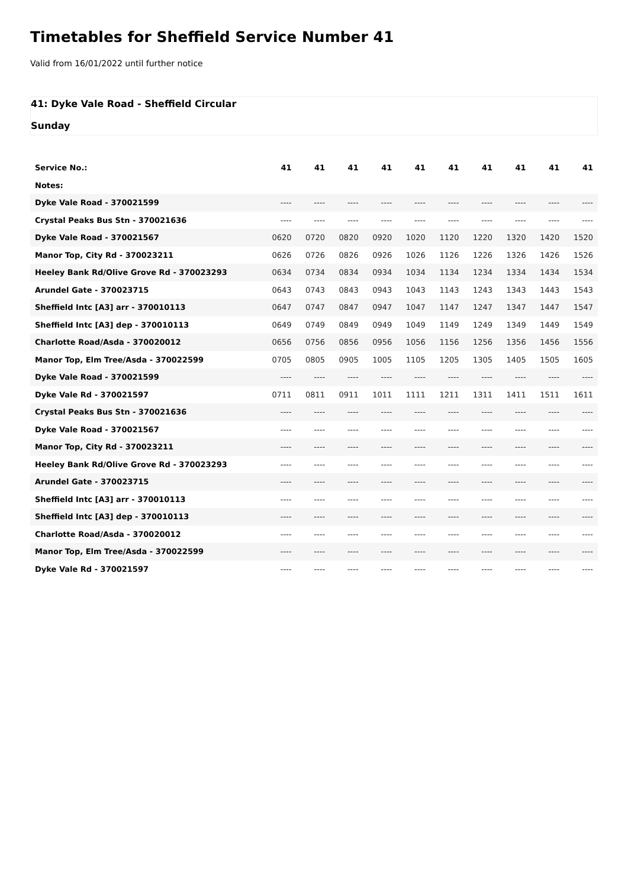Timetables for Sheffield Service Number 41
Valid from 16/01/2022 until further notice
41: Dyke Vale Road - Sheffield Circular
Sunday
| Service No.: | 41 | 41 | 41 | 41 | 41 | 41 | 41 | 41 | 41 | 41 |
| --- | --- | --- | --- | --- | --- | --- | --- | --- | --- | --- |
| Notes: | | | | | | | | | | |
| Dyke Vale Road - 370021599 | ---- | ---- | ---- | ---- | ---- | ---- | ---- | ---- | ---- | ---- |
| Crystal Peaks Bus Stn - 370021636 | ---- | ---- | ---- | ---- | ---- | ---- | ---- | ---- | ---- | ---- |
| Dyke Vale Road - 370021567 | 0620 | 0720 | 0820 | 0920 | 1020 | 1120 | 1220 | 1320 | 1420 | 1520 |
| Manor Top, City Rd - 370023211 | 0626 | 0726 | 0826 | 0926 | 1026 | 1126 | 1226 | 1326 | 1426 | 1526 |
| Heeley Bank Rd/Olive Grove Rd - 370023293 | 0634 | 0734 | 0834 | 0934 | 1034 | 1134 | 1234 | 1334 | 1434 | 1534 |
| Arundel Gate - 370023715 | 0643 | 0743 | 0843 | 0943 | 1043 | 1143 | 1243 | 1343 | 1443 | 1543 |
| Sheffield Intc [A3] arr - 370010113 | 0647 | 0747 | 0847 | 0947 | 1047 | 1147 | 1247 | 1347 | 1447 | 1547 |
| Sheffield Intc [A3] dep - 370010113 | 0649 | 0749 | 0849 | 0949 | 1049 | 1149 | 1249 | 1349 | 1449 | 1549 |
| Charlotte Road/Asda - 370020012 | 0656 | 0756 | 0856 | 0956 | 1056 | 1156 | 1256 | 1356 | 1456 | 1556 |
| Manor Top, Elm Tree/Asda - 370022599 | 0705 | 0805 | 0905 | 1005 | 1105 | 1205 | 1305 | 1405 | 1505 | 1605 |
| Dyke Vale Road - 370021599 | ---- | ---- | ---- | ---- | ---- | ---- | ---- | ---- | ---- | ---- |
| Dyke Vale Rd - 370021597 | 0711 | 0811 | 0911 | 1011 | 1111 | 1211 | 1311 | 1411 | 1511 | 1611 |
| Crystal Peaks Bus Stn - 370021636 | ---- | ---- | ---- | ---- | ---- | ---- | ---- | ---- | ---- | ---- |
| Dyke Vale Road - 370021567 | ---- | ---- | ---- | ---- | ---- | ---- | ---- | ---- | ---- | ---- |
| Manor Top, City Rd - 370023211 | ---- | ---- | ---- | ---- | ---- | ---- | ---- | ---- | ---- | ---- |
| Heeley Bank Rd/Olive Grove Rd - 370023293 | ---- | ---- | ---- | ---- | ---- | ---- | ---- | ---- | ---- | ---- |
| Arundel Gate - 370023715 | ---- | ---- | ---- | ---- | ---- | ---- | ---- | ---- | ---- | ---- |
| Sheffield Intc [A3] arr - 370010113 | ---- | ---- | ---- | ---- | ---- | ---- | ---- | ---- | ---- | ---- |
| Sheffield Intc [A3] dep - 370010113 | ---- | ---- | ---- | ---- | ---- | ---- | ---- | ---- | ---- | ---- |
| Charlotte Road/Asda - 370020012 | ---- | ---- | ---- | ---- | ---- | ---- | ---- | ---- | ---- | ---- |
| Manor Top, Elm Tree/Asda - 370022599 | ---- | ---- | ---- | ---- | ---- | ---- | ---- | ---- | ---- | ---- |
| Dyke Vale Rd - 370021597 | ---- | ---- | ---- | ---- | ---- | ---- | ---- | ---- | ---- | ---- |